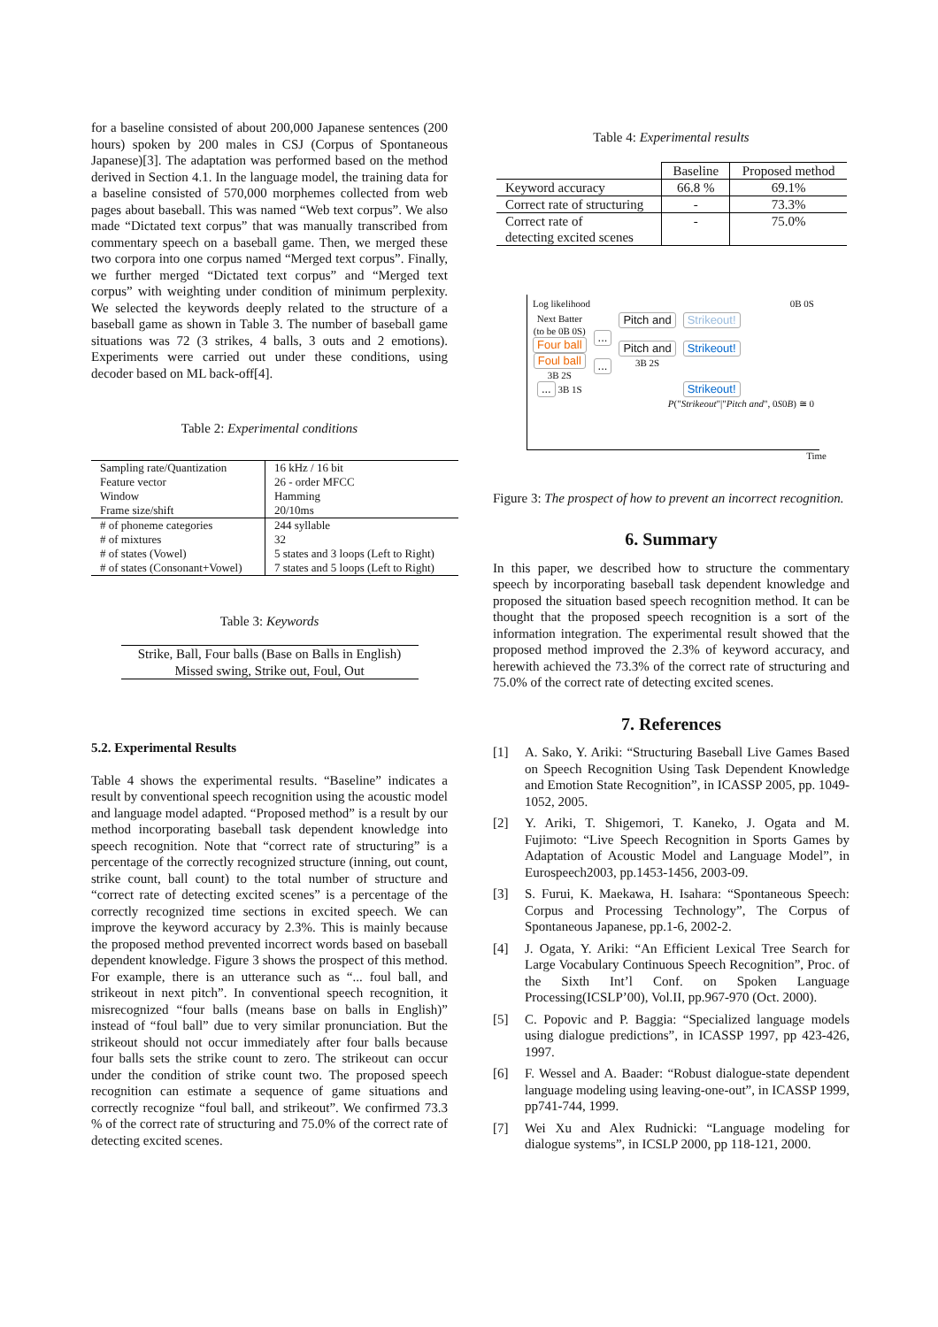for a baseline consisted of about 200,000 Japanese sentences (200 hours) spoken by 200 males in CSJ (Corpus of Spontaneous Japanese)[3]. The adaptation was performed based on the method derived in Section 4.1. In the language model, the training data for a baseline consisted of 570,000 morphemes collected from web pages about baseball. This was named “Web text corpus”. We also made “Dictated text corpus” that was manually transcribed from commentary speech on a baseball game. Then, we merged these two corpora into one corpus named “Merged text corpus”. Finally, we further merged “Dictated text corpus” and “Merged text corpus” with weighting under condition of minimum perplexity. We selected the keywords deeply related to the structure of a baseball game as shown in Table 3. The number of baseball game situations was 72 (3 strikes, 4 balls, 3 outs and 2 emotions). Experiments were carried out under these conditions, using decoder based on ML back-off[4].
Table 2: Experimental conditions
| Sampling rate/Quantization Feature vector Window Frame size/shift | 16 kHz / 16 bit 26 - order MFCC Hamming 20/10ms |
| # of phoneme categories # of mixtures # of states (Vowel) # of states (Consonant+Vowel) | 244 syllable 32 5 states and 3 loops (Left to Right) 7 states and 5 loops (Left to Right) |
Table 3: Keywords
Strike, Ball, Four balls (Base on Balls in English)
Missed swing, Strike out, Foul, Out
5.2. Experimental Results
Table 4 shows the experimental results. “Baseline” indicates a result by conventional speech recognition using the acoustic model and language model adapted. “Proposed method” is a result by our method incorporating baseball task dependent knowledge into speech recognition. Note that “correct rate of structuring” is a percentage of the correctly recognized structure (inning, out count, strike count, ball count) to the total number of structure and “correct rate of detecting excited scenes” is a percentage of the correctly recognized time sections in excited speech. We can improve the keyword accuracy by 2.3%. This is mainly because the proposed method prevented incorrect words based on baseball dependent knowledge. Figure 3 shows the prospect of this method. For example, there is an utterance such as “... foul ball, and strikeout in next pitch”. In conventional speech recognition, it misrecognized “four balls (means base on balls in English)” instead of “foul ball” due to very similar pronunciation. But the strikeout should not occur immediately after four balls because four balls sets the strike count to zero. The strikeout can occur under the condition of strike count two. The proposed speech recognition can estimate a sequence of game situations and correctly recognize “foul ball, and strikeout”. We confirmed 73.3 % of the correct rate of structuring and 75.0% of the correct rate of detecting excited scenes.
Table 4: Experimental results
| | Baseline | Proposed method |
| --- | --- | --- |
| Keyword accuracy | 66.8 % | 69.1% |
| Correct rate of structuring | - | 73.3% |
| Correct rate of detecting excited scenes | - | 75.0% |
Log likelihood 0B 0S
Next Batter
(to be 0B 0S)
Four ball
Foul ball
3B 2S
... 3B 1S
...
...
Pitch and
Pitch and
3B 2S
Strikeout!
Strikeout!
Strikeout!
P("Strikeout"|"Pitch and", 0S0B) ≅ 0
Time
Figure 3: The prospect of how to prevent an incorrect recognition.
6. Summary
In this paper, we described how to structure the commentary speech by incorporating baseball task dependent knowledge and proposed the situation based speech recognition method. It can be thought that the proposed speech recognition is a sort of the information integration. The experimental result showed that the proposed method improved the 2.3% of keyword accuracy, and herewith achieved the 73.3% of the correct rate of structuring and 75.0% of the correct rate of detecting excited scenes.
7. References
[1] A. Sako, Y. Ariki: “Structuring Baseball Live Games Based on Speech Recognition Using Task Dependent Knowledge and Emotion State Recognition”, in ICASSP 2005, pp. 1049-1052, 2005.
[2] Y. Ariki, T. Shigemori, T. Kaneko, J. Ogata and M. Fujimoto: “Live Speech Recognition in Sports Games by Adaptation of Acoustic Model and Language Model”, in Eurospeech2003, pp.1453-1456, 2003-09.
[3] S. Furui, K. Maekawa, H. Isahara: “Spontaneous Speech: Corpus and Processing Technology”, The Corpus of Spontaneous Japanese, pp.1-6, 2002-2.
[4] J. Ogata, Y. Ariki: “An Efficient Lexical Tree Search for Large Vocabulary Continuous Speech Recognition”, Proc. of the Sixth Int’l Conf. on Spoken Language Processing(ICSLP’00), Vol.II, pp.967-970 (Oct. 2000).
[5] C. Popovic and P. Baggia: “Specialized language models using dialogue predictions”, in ICASSP 1997, pp 423-426, 1997.
[6] F. Wessel and A. Baader: “Robust dialogue-state dependent language modeling using leaving-one-out”, in ICASSP 1999, pp741-744, 1999.
[7] Wei Xu and Alex Rudnicki: “Language modeling for dialogue systems”, in ICSLP 2000, pp 118-121, 2000.